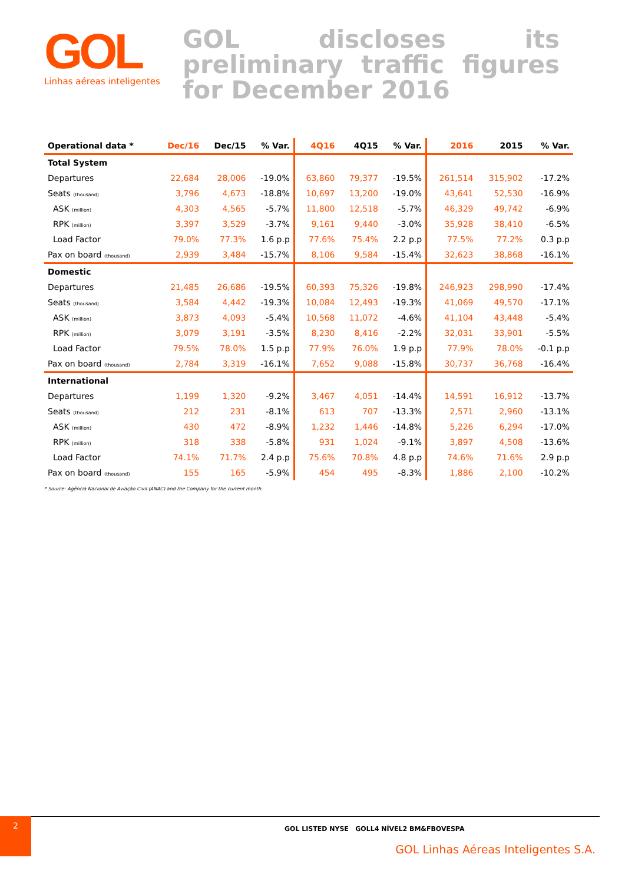GOL
Linhas aéreas inteligentes
GOL discloses its preliminary traffic figures for December 2016
| Operational data * | Dec/16 | Dec/15 | % Var. | 4Q16 | 4Q15 | % Var. | 2016 | 2015 | % Var. |
| --- | --- | --- | --- | --- | --- | --- | --- | --- | --- |
| Total System | | | | | | | | | |
| Departures | 22,684 | 28,006 | -19.0% | 63,860 | 79,377 | -19.5% | 261,514 | 315,902 | -17.2% |
| Seats (thousand) | 3,796 | 4,673 | -18.8% | 10,697 | 13,200 | -19.0% | 43,641 | 52,530 | -16.9% |
| ASK (million) | 4,303 | 4,565 | -5.7% | 11,800 | 12,518 | -5.7% | 46,329 | 49,742 | -6.9% |
| RPK (million) | 3,397 | 3,529 | -3.7% | 9,161 | 9,440 | -3.0% | 35,928 | 38,410 | -6.5% |
| Load Factor | 79.0% | 77.3% | 1.6 p.p | 77.6% | 75.4% | 2.2 p.p | 77.5% | 77.2% | 0.3 p.p |
| Pax on board (thousand) | 2,939 | 3,484 | -15.7% | 8,106 | 9,584 | -15.4% | 32,623 | 38,868 | -16.1% |
| Domestic | | | | | | | | | |
| Departures | 21,485 | 26,686 | -19.5% | 60,393 | 75,326 | -19.8% | 246,923 | 298,990 | -17.4% |
| Seats (thousand) | 3,584 | 4,442 | -19.3% | 10,084 | 12,493 | -19.3% | 41,069 | 49,570 | -17.1% |
| ASK (million) | 3,873 | 4,093 | -5.4% | 10,568 | 11,072 | -4.6% | 41,104 | 43,448 | -5.4% |
| RPK (million) | 3,079 | 3,191 | -3.5% | 8,230 | 8,416 | -2.2% | 32,031 | 33,901 | -5.5% |
| Load Factor | 79.5% | 78.0% | 1.5 p.p | 77.9% | 76.0% | 1.9 p.p | 77.9% | 78.0% | -0.1 p.p |
| Pax on board (thousand) | 2,784 | 3,319 | -16.1% | 7,652 | 9,088 | -15.8% | 30,737 | 36,768 | -16.4% |
| International | | | | | | | | | |
| Departures | 1,199 | 1,320 | -9.2% | 3,467 | 4,051 | -14.4% | 14,591 | 16,912 | -13.7% |
| Seats (thousand) | 212 | 231 | -8.1% | 613 | 707 | -13.3% | 2,571 | 2,960 | -13.1% |
| ASK (million) | 430 | 472 | -8.9% | 1,232 | 1,446 | -14.8% | 5,226 | 6,294 | -17.0% |
| RPK (million) | 318 | 338 | -5.8% | 931 | 1,024 | -9.1% | 3,897 | 4,508 | -13.6% |
| Load Factor | 74.1% | 71.7% | 2.4 p.p | 75.6% | 70.8% | 4.8 p.p | 74.6% | 71.6% | 2.9 p.p |
| Pax on board (thousand) | 155 | 165 | -5.9% | 454 | 495 | -8.3% | 1,886 | 2,100 | -10.2% |
* Source: Agência Nacional de Aviação Civil (ANAC) and the Company for the current month.
2
GOL LISTED NYSE GOLL4 NÍVEL2 BM&FBOVESPA
GOL Linhas Aéreas Inteligentes S.A.